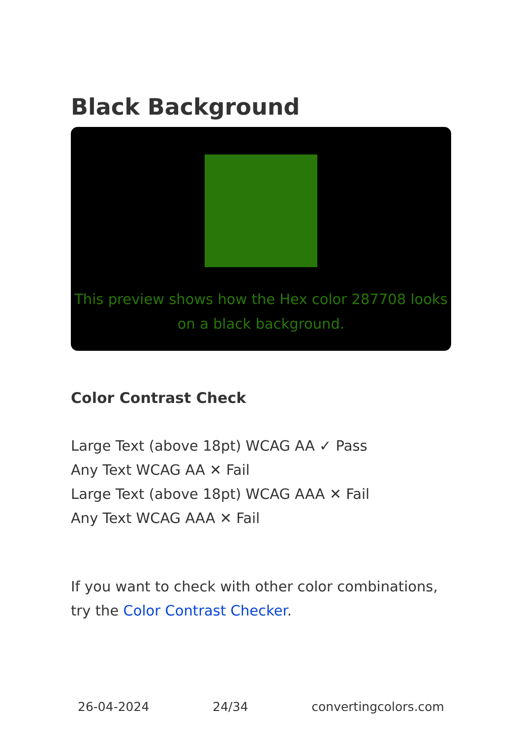Black Background
This preview shows how the Hex color 287708 looks on a black background.
Color Contrast Check
Large Text (above 18pt) WCAG AA ✓ Pass
Any Text WCAG AA ✕ Fail
Large Text (above 18pt) WCAG AAA ✕ Fail
Any Text WCAG AAA ✕ Fail
If you want to check with other color combinations, try the Color Contrast Checker.
26-04-2024 24/34 convertingcolors.com